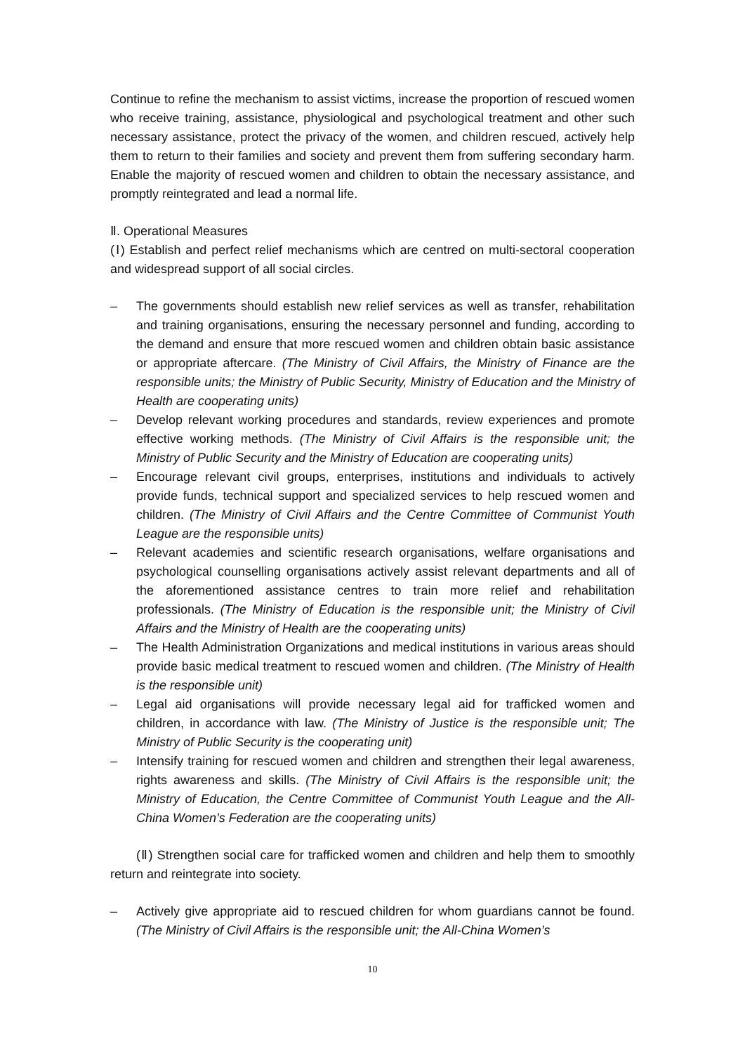Continue to refine the mechanism to assist victims, increase the proportion of rescued women who receive training, assistance, physiological and psychological treatment and other such necessary assistance, protect the privacy of the women, and children rescued, actively help them to return to their families and society and prevent them from suffering secondary harm. Enable the majority of rescued women and children to obtain the necessary assistance, and promptly reintegrated and lead a normal life.
Ⅱ. Operational Measures
(Ⅰ) Establish and perfect relief mechanisms which are centred on multi-sectoral cooperation and widespread support of all social circles.
– The governments should establish new relief services as well as transfer, rehabilitation and training organisations, ensuring the necessary personnel and funding, according to the demand and ensure that more rescued women and children obtain basic assistance or appropriate aftercare. (The Ministry of Civil Affairs, the Ministry of Finance are the responsible units; the Ministry of Public Security, Ministry of Education and the Ministry of Health are cooperating units)
– Develop relevant working procedures and standards, review experiences and promote effective working methods. (The Ministry of Civil Affairs is the responsible unit; the Ministry of Public Security and the Ministry of Education are cooperating units)
– Encourage relevant civil groups, enterprises, institutions and individuals to actively provide funds, technical support and specialized services to help rescued women and children. (The Ministry of Civil Affairs and the Centre Committee of Communist Youth League are the responsible units)
– Relevant academies and scientific research organisations, welfare organisations and psychological counselling organisations actively assist relevant departments and all of the aforementioned assistance centres to train more relief and rehabilitation professionals. (The Ministry of Education is the responsible unit; the Ministry of Civil Affairs and the Ministry of Health are the cooperating units)
– The Health Administration Organizations and medical institutions in various areas should provide basic medical treatment to rescued women and children. (The Ministry of Health is the responsible unit)
– Legal aid organisations will provide necessary legal aid for trafficked women and children, in accordance with law. (The Ministry of Justice is the responsible unit; The Ministry of Public Security is the cooperating unit)
– Intensify training for rescued women and children and strengthen their legal awareness, rights awareness and skills. (The Ministry of Civil Affairs is the responsible unit; the Ministry of Education, the Centre Committee of Communist Youth League and the All-China Women’s Federation are the cooperating units)
(Ⅱ) Strengthen social care for trafficked women and children and help them to smoothly return and reintegrate into society.
– Actively give appropriate aid to rescued children for whom guardians cannot be found. (The Ministry of Civil Affairs is the responsible unit; the All-China Women’s
10